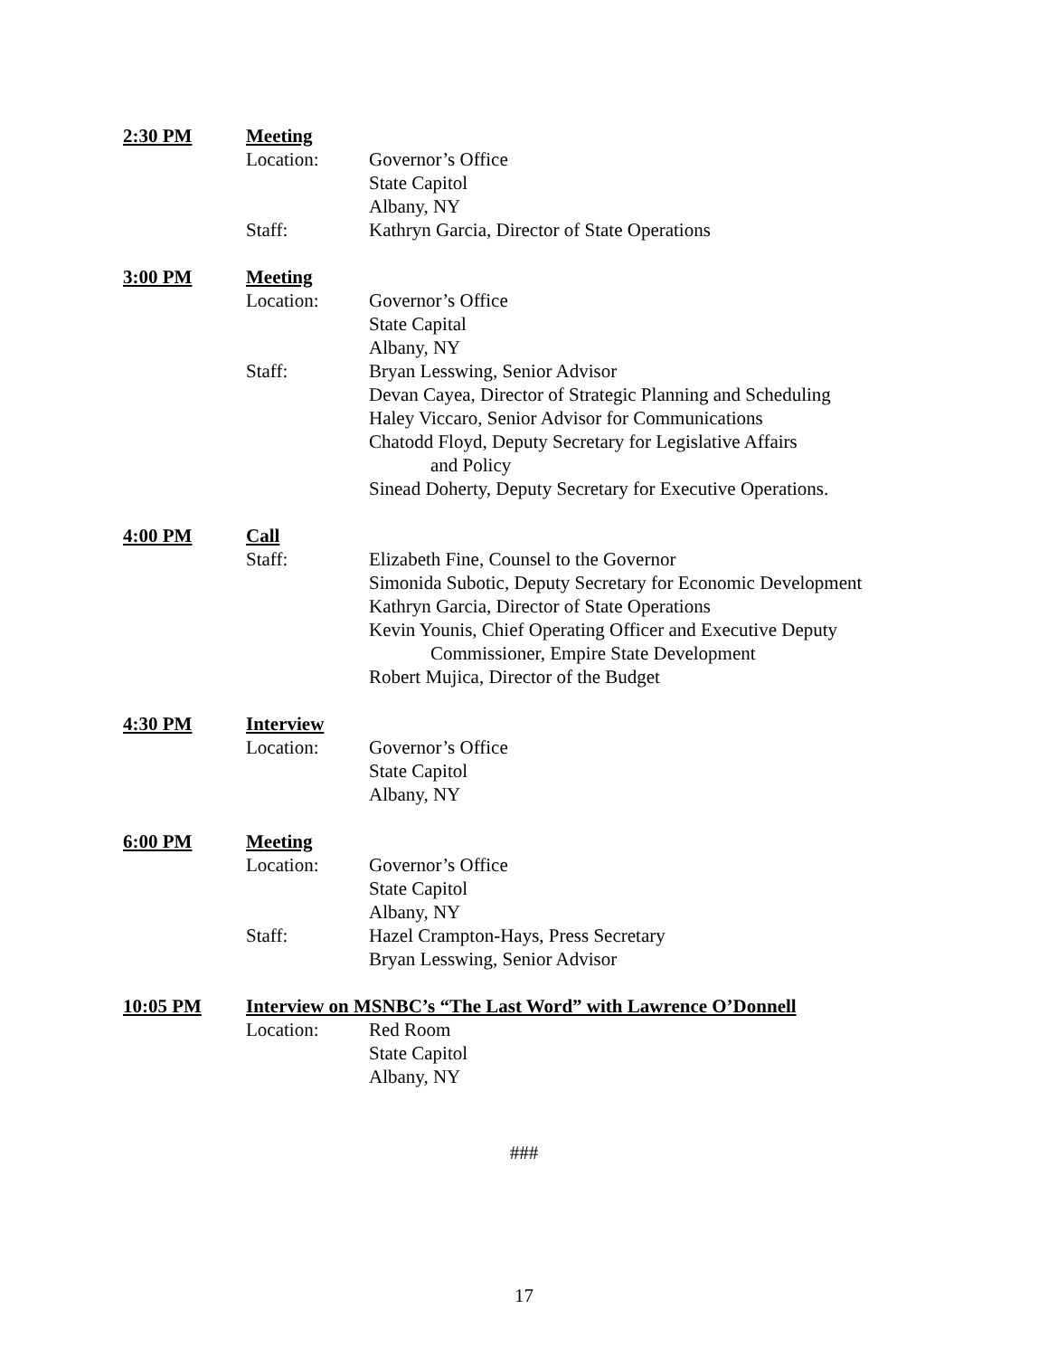2:30 PM Meeting
Location: Governor’s Office
State Capitol
Albany, NY
Staff: Kathryn Garcia, Director of State Operations
3:00 PM Meeting
Location: Governor’s Office
State Capital
Albany, NY
Staff: Bryan Lesswing, Senior Advisor
Devan Cayea, Director of Strategic Planning and Scheduling
Haley Viccaro, Senior Advisor for Communications
Chatodd Floyd, Deputy Secretary for Legislative Affairs
and Policy
Sinead Doherty, Deputy Secretary for Executive Operations.
4:00 PM Call
Staff: Elizabeth Fine, Counsel to the Governor
Simonida Subotic, Deputy Secretary for Economic Development
Kathryn Garcia, Director of State Operations
Kevin Younis, Chief Operating Officer and Executive Deputy
Commissioner, Empire State Development
Robert Mujica, Director of the Budget
4:30 PM Interview
Location: Governor’s Office
State Capitol
Albany, NY
6:00 PM Meeting
Location: Governor’s Office
State Capitol
Albany, NY
Staff: Hazel Crampton-Hays, Press Secretary
Bryan Lesswing, Senior Advisor
10:05 PM Interview on MSNBC’s “The Last Word” with Lawrence O’Donnell
Location: Red Room
State Capitol
Albany, NY
###
17